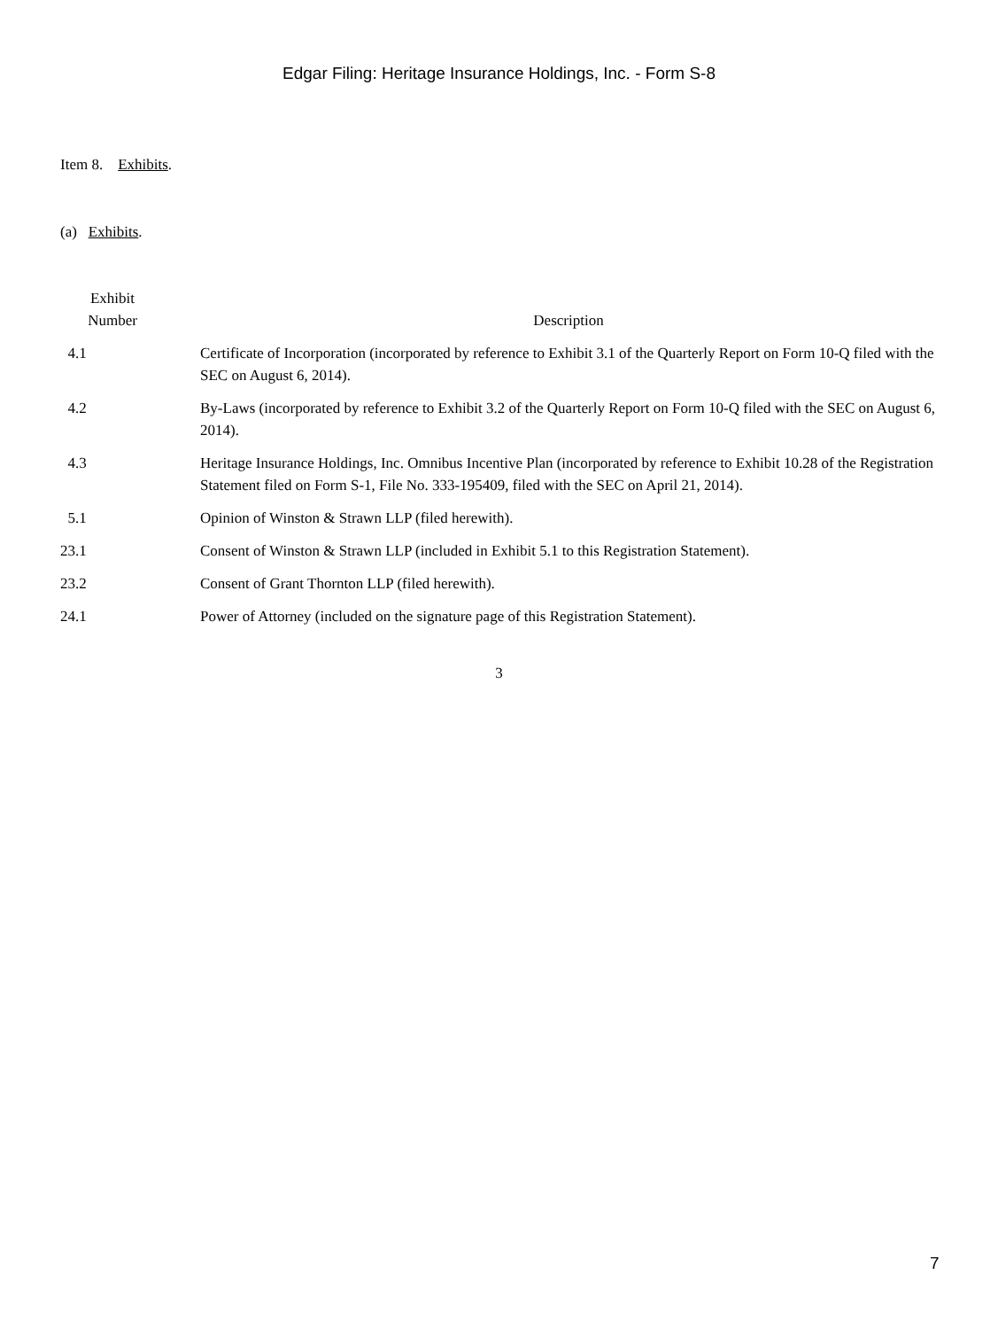Edgar Filing: Heritage Insurance Holdings, Inc. - Form S-8
Item 8. Exhibits.
(a) Exhibits.
| Exhibit Number | Description |
| --- | --- |
| 4.1 | Certificate of Incorporation (incorporated by reference to Exhibit 3.1 of the Quarterly Report on Form 10-Q filed with the SEC on August 6, 2014). |
| 4.2 | By-Laws (incorporated by reference to Exhibit 3.2 of the Quarterly Report on Form 10-Q filed with the SEC on August 6, 2014). |
| 4.3 | Heritage Insurance Holdings, Inc. Omnibus Incentive Plan (incorporated by reference to Exhibit 10.28 of the Registration Statement filed on Form S-1, File No. 333-195409, filed with the SEC on April 21, 2014). |
| 5.1 | Opinion of Winston & Strawn LLP (filed herewith). |
| 23.1 | Consent of Winston & Strawn LLP (included in Exhibit 5.1 to this Registration Statement). |
| 23.2 | Consent of Grant Thornton LLP (filed herewith). |
| 24.1 | Power of Attorney (included on the signature page of this Registration Statement). |
3
7